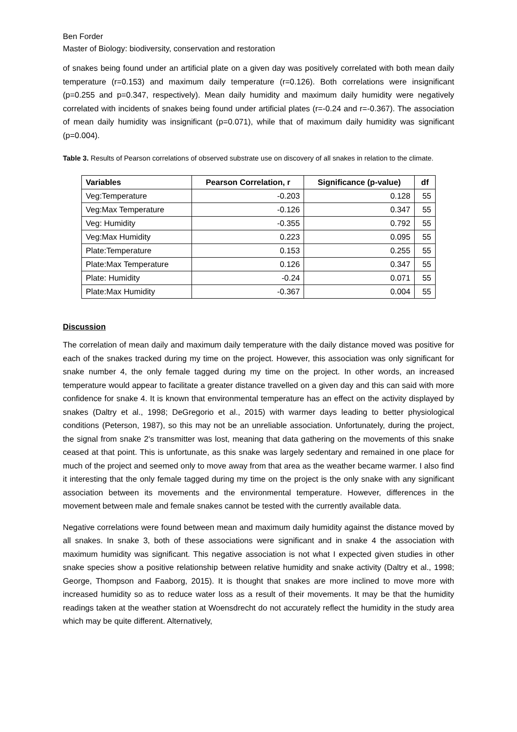Ben Forder
Master of Biology: biodiversity, conservation and restoration
of snakes being found under an artificial plate on a given day was positively correlated with both mean daily temperature (r=0.153) and maximum daily temperature (r=0.126). Both correlations were insignificant (p=0.255 and p=0.347, respectively). Mean daily humidity and maximum daily humidity were negatively correlated with incidents of snakes being found under artificial plates (r=-0.24 and r=-0.367). The association of mean daily humidity was insignificant (p=0.071), while that of maximum daily humidity was significant (p=0.004).
Table 3. Results of Pearson correlations of observed substrate use on discovery of all snakes in relation to the climate.
| Variables | Pearson Correlation, r | Significance (p-value) | df |
| --- | --- | --- | --- |
| Veg:Temperature | -0.203 | 0.128 | 55 |
| Veg:Max Temperature | -0.126 | 0.347 | 55 |
| Veg: Humidity | -0.355 | 0.792 | 55 |
| Veg:Max Humidity | 0.223 | 0.095 | 55 |
| Plate:Temperature | 0.153 | 0.255 | 55 |
| Plate:Max Temperature | 0.126 | 0.347 | 55 |
| Plate: Humidity | -0.24 | 0.071 | 55 |
| Plate:Max Humidity | -0.367 | 0.004 | 55 |
Discussion
The correlation of mean daily and maximum daily temperature with the daily distance moved was positive for each of the snakes tracked during my time on the project. However, this association was only significant for snake number 4, the only female tagged during my time on the project. In other words, an increased temperature would appear to facilitate a greater distance travelled on a given day and this can said with more confidence for snake 4. It is known that environmental temperature has an effect on the activity displayed by snakes (Daltry et al., 1998; DeGregorio et al., 2015) with warmer days leading to better physiological conditions (Peterson, 1987), so this may not be an unreliable association. Unfortunately, during the project, the signal from snake 2's transmitter was lost, meaning that data gathering on the movements of this snake ceased at that point. This is unfortunate, as this snake was largely sedentary and remained in one place for much of the project and seemed only to move away from that area as the weather became warmer. I also find it interesting that the only female tagged during my time on the project is the only snake with any significant association between its movements and the environmental temperature. However, differences in the movement between male and female snakes cannot be tested with the currently available data.
Negative correlations were found between mean and maximum daily humidity against the distance moved by all snakes. In snake 3, both of these associations were significant and in snake 4 the association with maximum humidity was significant. This negative association is not what I expected given studies in other snake species show a positive relationship between relative humidity and snake activity (Daltry et al., 1998; George, Thompson and Faaborg, 2015). It is thought that snakes are more inclined to move more with increased humidity so as to reduce water loss as a result of their movements. It may be that the humidity readings taken at the weather station at Woensdrecht do not accurately reflect the humidity in the study area which may be quite different. Alternatively,